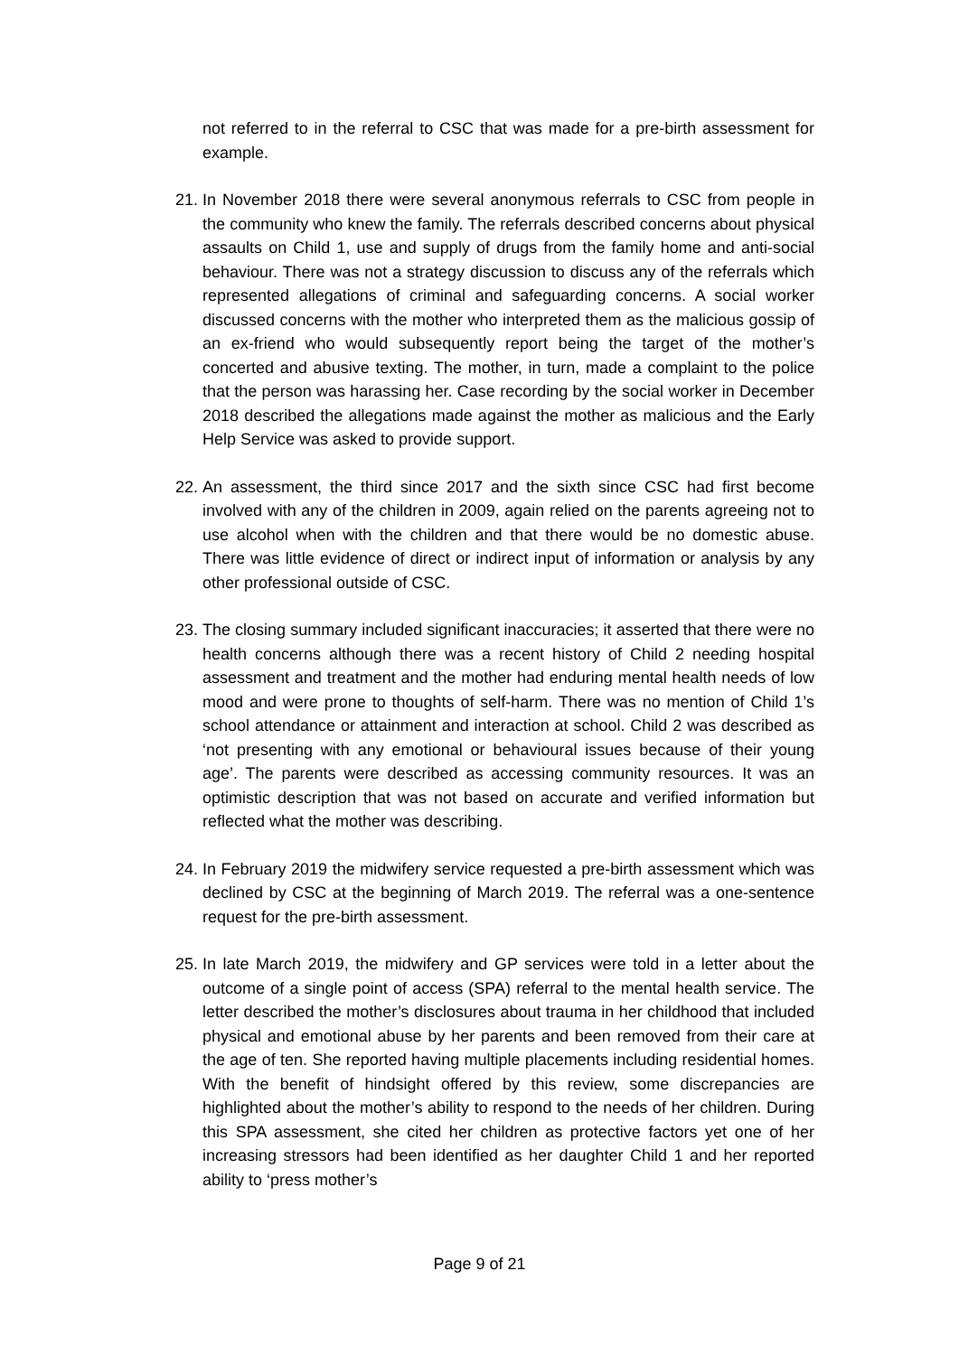not referred to in the referral to CSC that was made for a pre-birth assessment for example.
21. In November 2018 there were several anonymous referrals to CSC from people in the community who knew the family. The referrals described concerns about physical assaults on Child 1, use and supply of drugs from the family home and anti-social behaviour. There was not a strategy discussion to discuss any of the referrals which represented allegations of criminal and safeguarding concerns. A social worker discussed concerns with the mother who interpreted them as the malicious gossip of an ex-friend who would subsequently report being the target of the mother’s concerted and abusive texting. The mother, in turn, made a complaint to the police that the person was harassing her. Case recording by the social worker in December 2018 described the allegations made against the mother as malicious and the Early Help Service was asked to provide support.
22. An assessment, the third since 2017 and the sixth since CSC had first become involved with any of the children in 2009, again relied on the parents agreeing not to use alcohol when with the children and that there would be no domestic abuse. There was little evidence of direct or indirect input of information or analysis by any other professional outside of CSC.
23. The closing summary included significant inaccuracies; it asserted that there were no health concerns although there was a recent history of Child 2 needing hospital assessment and treatment and the mother had enduring mental health needs of low mood and were prone to thoughts of self-harm. There was no mention of Child 1’s school attendance or attainment and interaction at school. Child 2 was described as ‘not presenting with any emotional or behavioural issues because of their young age’. The parents were described as accessing community resources. It was an optimistic description that was not based on accurate and verified information but reflected what the mother was describing.
24. In February 2019 the midwifery service requested a pre-birth assessment which was declined by CSC at the beginning of March 2019. The referral was a one-sentence request for the pre-birth assessment.
25. In late March 2019, the midwifery and GP services were told in a letter about the outcome of a single point of access (SPA) referral to the mental health service. The letter described the mother’s disclosures about trauma in her childhood that included physical and emotional abuse by her parents and been removed from their care at the age of ten. She reported having multiple placements including residential homes. With the benefit of hindsight offered by this review, some discrepancies are highlighted about the mother’s ability to respond to the needs of her children. During this SPA assessment, she cited her children as protective factors yet one of her increasing stressors had been identified as her daughter Child 1 and her reported ability to ‘press mother’s
Page 9 of 21